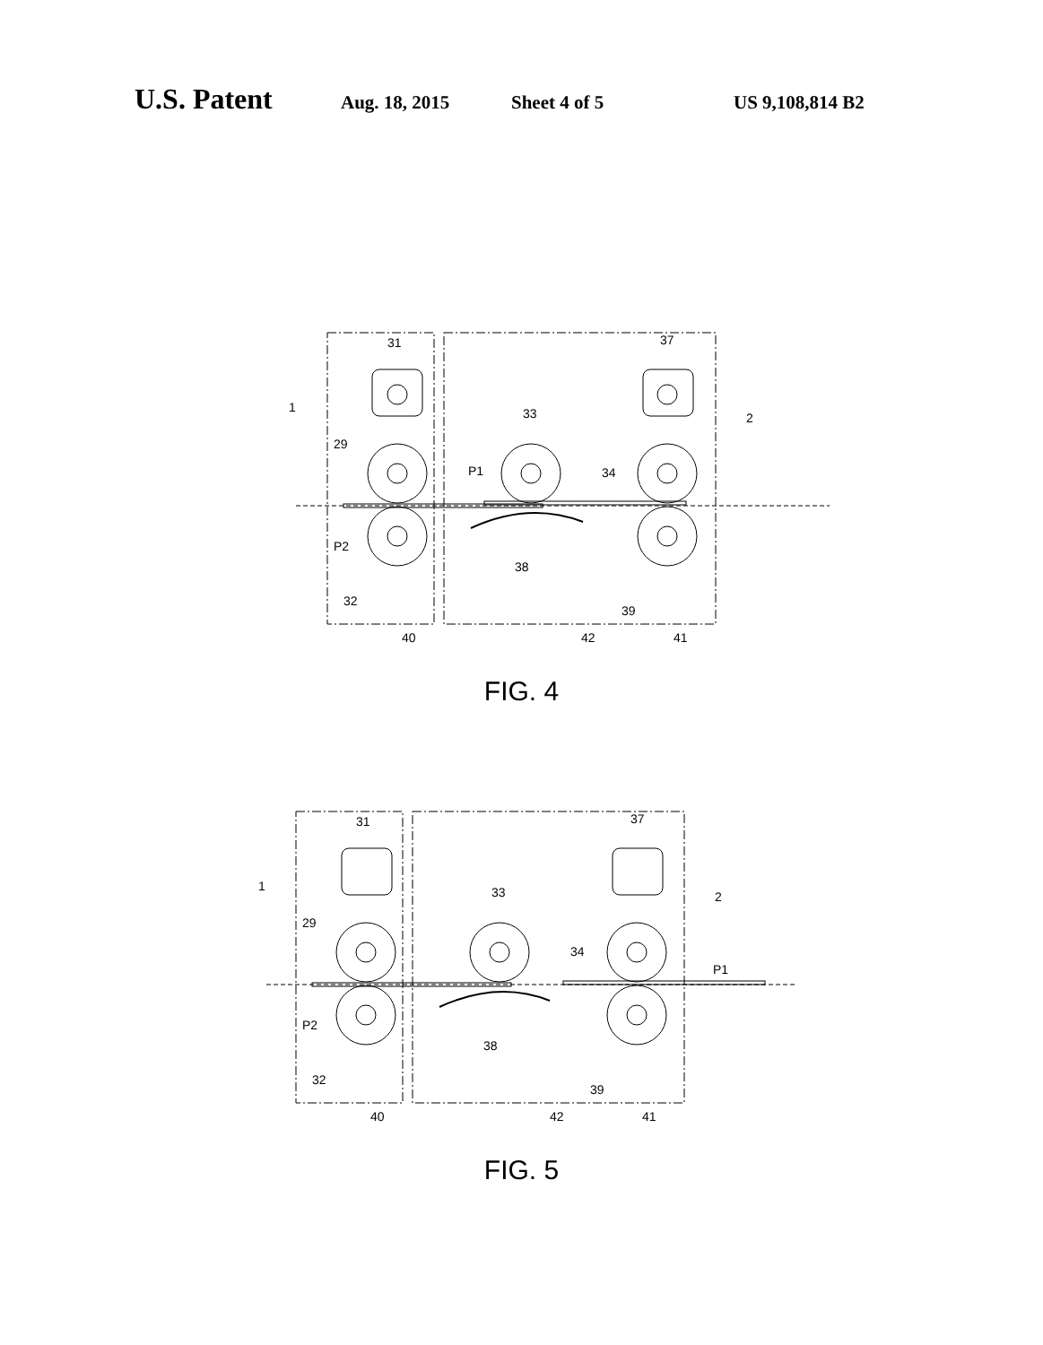U.S. Patent Aug. 18, 2015 Sheet 4 of 5 US 9,108,814 B2
31
37
1
2
29
33
34
P1
P2
38
32
39
40
42
41
FIG. 4
31
37
1
2
29
33
34
P1
P2
38
32
39
40
42
41
FIG. 5